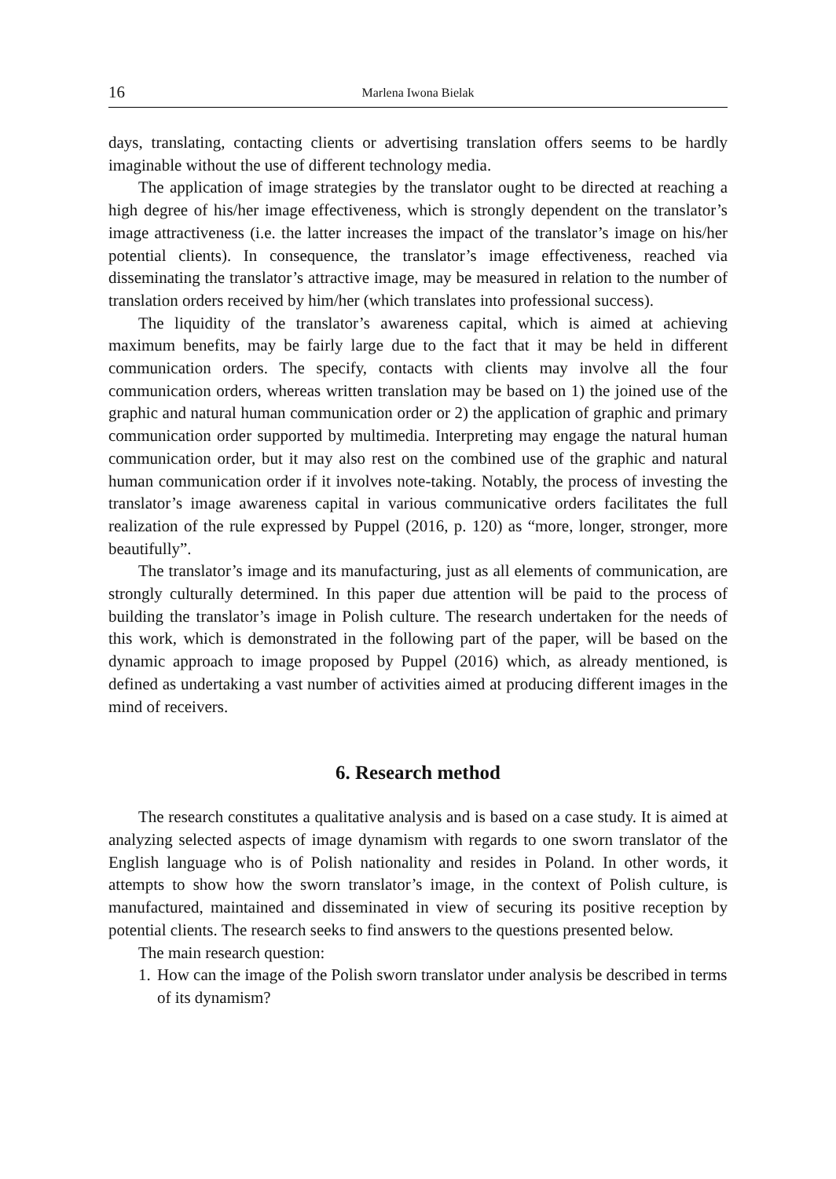16
Marlena Iwona Bielak
days, translating, contacting clients or advertising translation offers seems to be hardly imaginable without the use of different technology media.
The application of image strategies by the translator ought to be directed at reaching a high degree of his/her image effectiveness, which is strongly dependent on the translator’s image attractiveness (i.e. the latter increases the impact of the translator’s image on his/her potential clients). In consequence, the translator’s image effectiveness, reached via disseminating the translator’s attractive image, may be measured in relation to the number of translation orders received by him/her (which translates into professional success).
The liquidity of the translator’s awareness capital, which is aimed at achieving maximum benefits, may be fairly large due to the fact that it may be held in different communication orders. The specify, contacts with clients may involve all the four communication orders, whereas written translation may be based on 1) the joined use of the graphic and natural human communication order or 2) the application of graphic and primary communication order supported by multimedia. Interpreting may engage the natural human communication order, but it may also rest on the combined use of the graphic and natural human communication order if it involves note-taking. Notably, the process of investing the translator’s image awareness capital in various communicative orders facilitates the full realization of the rule expressed by Puppel (2016, p. 120) as “more, longer, stronger, more beautifully”.
The translator’s image and its manufacturing, just as all elements of communication, are strongly culturally determined. In this paper due attention will be paid to the process of building the translator’s image in Polish culture. The research undertaken for the needs of this work, which is demonstrated in the following part of the paper, will be based on the dynamic approach to image proposed by Puppel (2016) which, as already mentioned, is defined as undertaking a vast number of activities aimed at producing different images in the mind of receivers.
6. Research method
The research constitutes a qualitative analysis and is based on a case study. It is aimed at analyzing selected aspects of image dynamism with regards to one sworn translator of the English language who is of Polish nationality and resides in Poland. In other words, it attempts to show how the sworn translator’s image, in the context of Polish culture, is manufactured, maintained and disseminated in view of securing its positive reception by potential clients. The research seeks to find answers to the questions presented below.
The main research question:
1.
How can the image of the Polish sworn translator under analysis be described in terms of its dynamism?